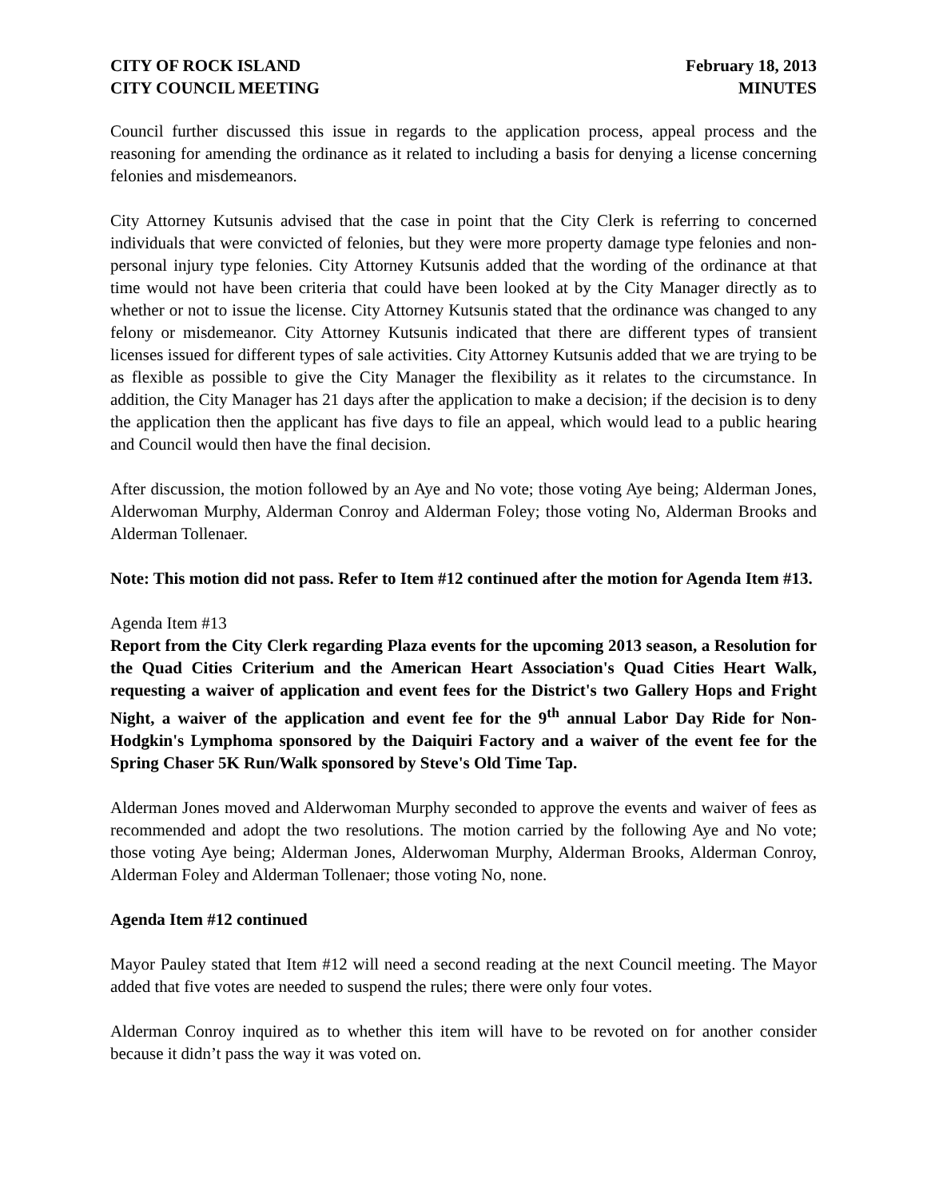CITY OF ROCK ISLAND
CITY COUNCIL MEETING
February 18, 2013
MINUTES
Council further discussed this issue in regards to the application process, appeal process and the reasoning for amending the ordinance as it related to including a basis for denying a license concerning felonies and misdemeanors.
City Attorney Kutsunis advised that the case in point that the City Clerk is referring to concerned individuals that were convicted of felonies, but they were more property damage type felonies and non-personal injury type felonies. City Attorney Kutsunis added that the wording of the ordinance at that time would not have been criteria that could have been looked at by the City Manager directly as to whether or not to issue the license. City Attorney Kutsunis stated that the ordinance was changed to any felony or misdemeanor. City Attorney Kutsunis indicated that there are different types of transient licenses issued for different types of sale activities. City Attorney Kutsunis added that we are trying to be as flexible as possible to give the City Manager the flexibility as it relates to the circumstance. In addition, the City Manager has 21 days after the application to make a decision; if the decision is to deny the application then the applicant has five days to file an appeal, which would lead to a public hearing and Council would then have the final decision.
After discussion, the motion followed by an Aye and No vote; those voting Aye being; Alderman Jones, Alderwoman Murphy, Alderman Conroy and Alderman Foley; those voting No, Alderman Brooks and Alderman Tollenaer.
Note: This motion did not pass. Refer to Item #12 continued after the motion for Agenda Item #13.
Agenda Item #13
Report from the City Clerk regarding Plaza events for the upcoming 2013 season, a Resolution for the Quad Cities Criterium and the American Heart Association's Quad Cities Heart Walk, requesting a waiver of application and event fees for the District's two Gallery Hops and Fright Night, a waiver of the application and event fee for the 9<sup>th</sup> annual Labor Day Ride for Non-Hodgkin's Lymphoma sponsored by the Daiquiri Factory and a waiver of the event fee for the Spring Chaser 5K Run/Walk sponsored by Steve's Old Time Tap.
Alderman Jones moved and Alderwoman Murphy seconded to approve the events and waiver of fees as recommended and adopt the two resolutions. The motion carried by the following Aye and No vote; those voting Aye being; Alderman Jones, Alderwoman Murphy, Alderman Brooks, Alderman Conroy, Alderman Foley and Alderman Tollenaer; those voting No, none.
Agenda Item #12 continued
Mayor Pauley stated that Item #12 will need a second reading at the next Council meeting. The Mayor added that five votes are needed to suspend the rules; there were only four votes.
Alderman Conroy inquired as to whether this item will have to be revoted on for another consider because it didn’t pass the way it was voted on.